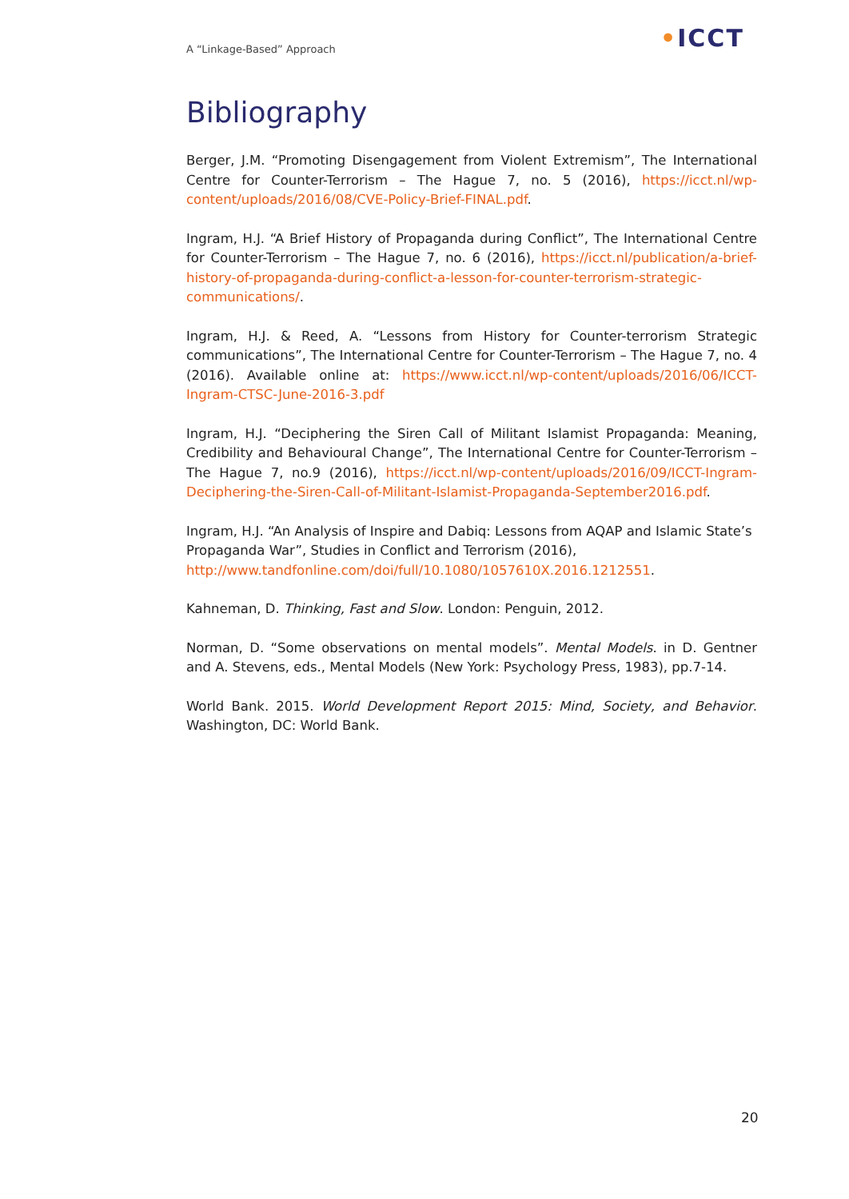A “Linkage-Based” Approach •ICCT
Bibliography
Berger, J.M. “Promoting Disengagement from Violent Extremism”, The International Centre for Counter-Terrorism – The Hague 7, no. 5 (2016), https://icct.nl/wp-content/uploads/2016/08/CVE-Policy-Brief-FINAL.pdf.
Ingram, H.J. “A Brief History of Propaganda during Conflict”, The International Centre for Counter-Terrorism – The Hague 7, no. 6 (2016), https://icct.nl/publication/a-brief-history-of-propaganda-during-conflict-a-lesson-for-counter-terrorism-strategic-communications/.
Ingram, H.J. & Reed, A. “Lessons from History for Counter-terrorism Strategic communications”, The International Centre for Counter-Terrorism – The Hague 7, no. 4 (2016). Available online at: https://www.icct.nl/wp-content/uploads/2016/06/ICCT-Ingram-CTSC-June-2016-3.pdf
Ingram, H.J. “Deciphering the Siren Call of Militant Islamist Propaganda: Meaning, Credibility and Behavioural Change”, The International Centre for Counter-Terrorism – The Hague 7, no.9 (2016), https://icct.nl/wp-content/uploads/2016/09/ICCT-Ingram-Deciphering-the-Siren-Call-of-Militant-Islamist-Propaganda-September2016.pdf.
Ingram, H.J. “An Analysis of Inspire and Dabiq: Lessons from AQAP and Islamic State’s Propaganda War”, Studies in Conflict and Terrorism (2016), http://www.tandfonline.com/doi/full/10.1080/1057610X.2016.1212551.
Kahneman, D. Thinking, Fast and Slow. London: Penguin, 2012.
Norman, D. “Some observations on mental models”. Mental Models. in D. Gentner and A. Stevens, eds., Mental Models (New York: Psychology Press, 1983), pp.7-14.
World Bank. 2015. World Development Report 2015: Mind, Society, and Behavior. Washington, DC: World Bank.
20